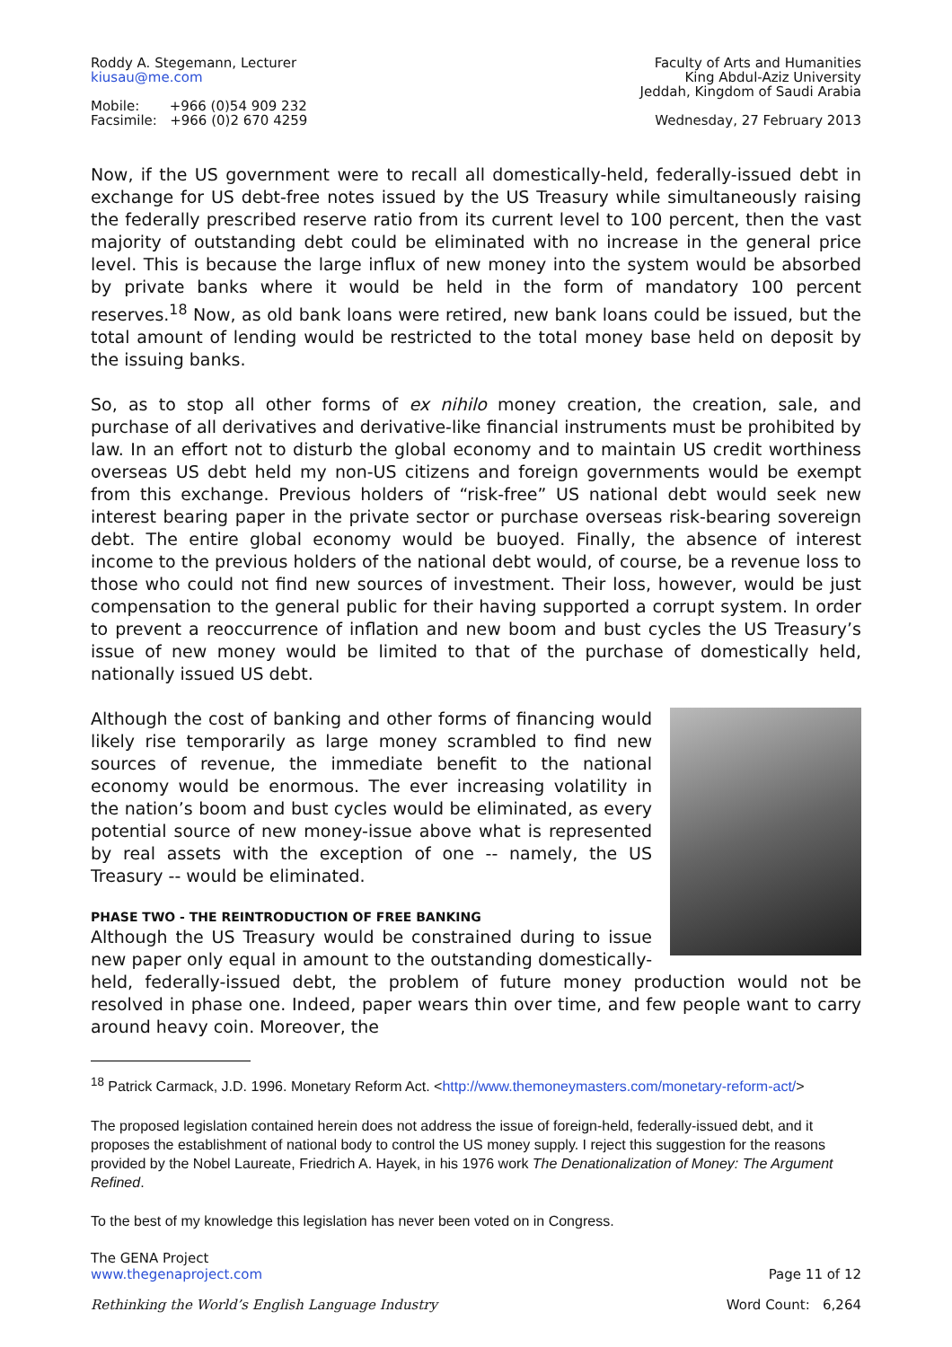Roddy A. Stegemann, Lecturer
kiusau@me.com
Mobile: +966 (0)54 909 232
Facsimile: +966 (0)2 670 4259
Faculty of Arts and Humanities
King Abdul-Aziz University
Jeddah, Kingdom of Saudi Arabia
Wednesday, 27 February 2013
Now, if the US government were to recall all domestically-held, federally-issued debt in exchange for US debt-free notes issued by the US Treasury while simultaneously raising the federally prescribed reserve ratio from its current level to 100 percent, then the vast majority of outstanding debt could be eliminated with no increase in the general price level. This is because the large influx of new money into the system would be absorbed by private banks where it would be held in the form of mandatory 100 percent reserves.<sup>18</sup> Now, as old bank loans were retired, new bank loans could be issued, but the total amount of lending would be restricted to the total money base held on deposit by the issuing banks.
So, as to stop all other forms of ex nihilo money creation, the creation, sale, and purchase of all derivatives and derivative-like financial instruments must be prohibited by law. In an effort not to disturb the global economy and to maintain US credit worthiness overseas US debt held my non-US citizens and foreign governments would be exempt from this exchange. Previous holders of “risk-free” US national debt would seek new interest bearing paper in the private sector or purchase overseas risk-bearing sovereign debt. The entire global economy would be buoyed. Finally, the absence of interest income to the previous holders of the national debt would, of course, be a revenue loss to those who could not find new sources of investment. Their loss, however, would be just compensation to the general public for their having supported a corrupt system. In order to prevent a reoccurrence of inflation and new boom and bust cycles the US Treasury’s issue of new money would be limited to that of the purchase of domestically held, nationally issued US debt.
Although the cost of banking and other forms of financing would likely rise temporarily as large money scrambled to find new sources of revenue, the immediate benefit to the national economy would be enormous. The ever increasing volatility in the nation’s boom and bust cycles would be eliminated, as every potential source of new money-issue above what is represented by real assets with the exception of one -- namely, the US Treasury -- would be eliminated.
PHASE TWO - THE REINTRODUCTION OF FREE BANKING
Although the US Treasury would be constrained during to issue new paper only equal in amount to the outstanding domestically-held, federally-issued debt, the problem of future money production would not be resolved in phase one. Indeed, paper wears thin over time, and few people want to carry around heavy coin. Moreover, the
<sup>18</sup> Patrick Carmack, J.D. 1996. Monetary Reform Act. <http://www.themoneymasters.com/monetary-reform-act/>
The proposed legislation contained herein does not address the issue of foreign-held, federally-issued debt, and it proposes the establishment of national body to control the US money supply. I reject this suggestion for the reasons provided by the Nobel Laureate, Friedrich A. Hayek, in his 1976 work The Denationalization of Money: The Argument Refined.
To the best of my knowledge this legislation has never been voted on in Congress.
The GENA Project
www.thegenaproject.com
Page 11 of 12
Rethinking the World’s English Language Industry
Word Count: 6,264